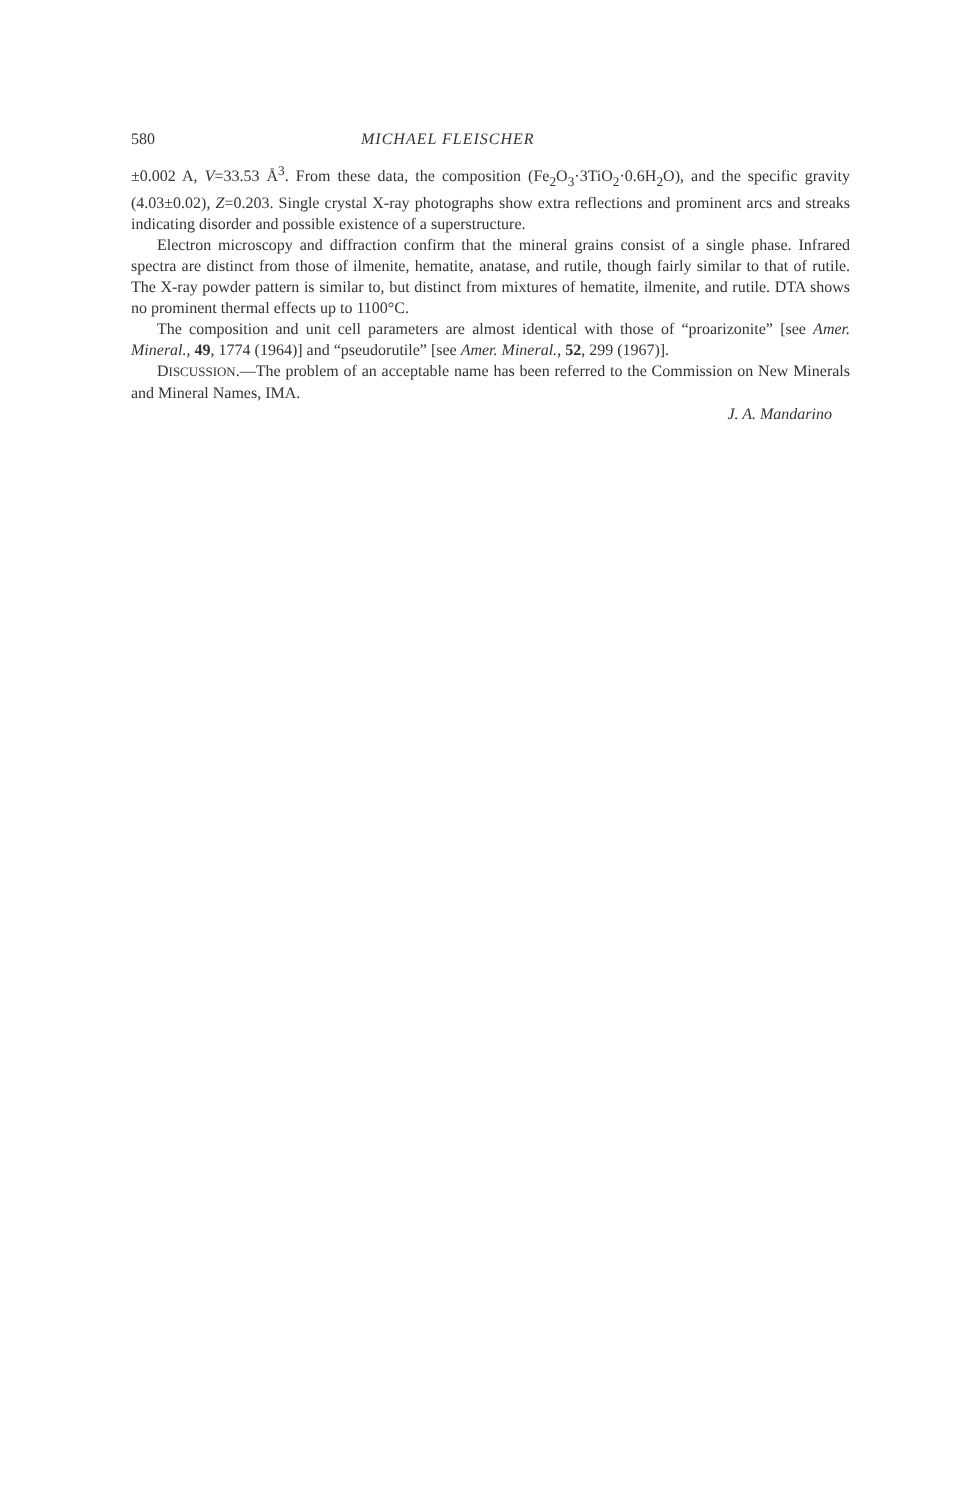580 MICHAEL FLEISCHER
±0.002 A, V=33.53 Å<sup>3</sup>. From these data, the composition (Fe<sub>2</sub>O<sub>3</sub>·3TiO<sub>2</sub>·0.6H<sub>2</sub>O), and the specific gravity (4.03±0.02), Z=0.203. Single crystal X-ray photographs show extra reflections and prominent arcs and streaks indicating disorder and possible existence of a superstructure.
Electron microscopy and diffraction confirm that the mineral grains consist of a single phase. Infrared spectra are distinct from those of ilmenite, hematite, anatase, and rutile, though fairly similar to that of rutile. The X-ray powder pattern is similar to, but distinct from mixtures of hematite, ilmenite, and rutile. DTA shows no prominent thermal effects up to 1100°C.
The composition and unit cell parameters are almost identical with those of “proarizonite” [see Amer. Mineral., 49, 1774 (1964)] and “pseudorutile” [see Amer. Mineral., 52, 299 (1967)].
DISCUSSION.—The problem of an acceptable name has been referred to the Commission on New Minerals and Mineral Names, IMA.
J. A. Mandarino